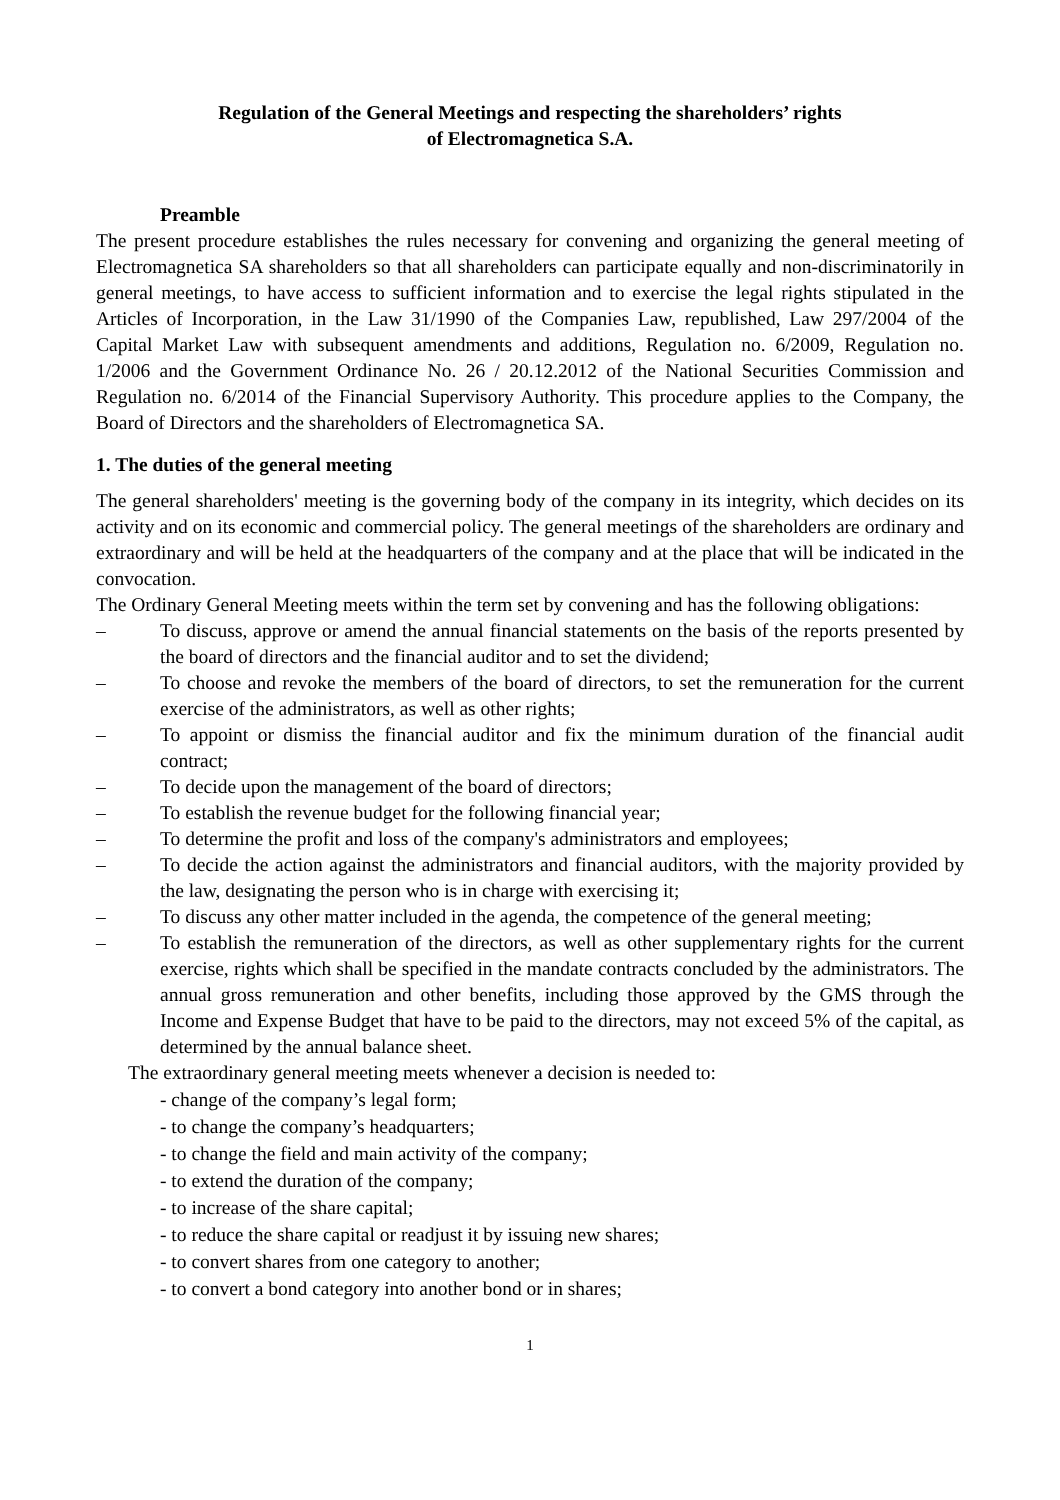Regulation of the General Meetings and respecting the shareholders’ rights
of Electromagnetica S.A.
Preamble
The present procedure establishes the rules necessary for convening and organizing the general meeting of Electromagnetica SA shareholders so that all shareholders can participate equally and non-discriminatorily in general meetings, to have access to sufficient information and to exercise the legal rights stipulated in the Articles of Incorporation, in the Law 31/1990 of the Companies Law, republished, Law 297/2004 of the Capital Market Law with subsequent amendments and additions, Regulation no. 6/2009, Regulation no. 1/2006 and the Government Ordinance No. 26 / 20.12.2012 of the National Securities Commission and Regulation no. 6/2014 of the Financial Supervisory Authority. This procedure applies to the Company, the Board of Directors and the shareholders of Electromagnetica SA.
1. The duties of the general meeting
The general shareholders' meeting is the governing body of the company in its integrity, which decides on its activity and on its economic and commercial policy. The general meetings of the shareholders are ordinary and extraordinary and will be held at the headquarters of the company and at the place that will be indicated in the convocation.
The Ordinary General Meeting meets within the term set by convening and has the following obligations:
– To discuss, approve or amend the annual financial statements on the basis of the reports presented by the board of directors and the financial auditor and to set the dividend;
– To choose and revoke the members of the board of directors, to set the remuneration for the current exercise of the administrators, as well as other rights;
– To appoint or dismiss the financial auditor and fix the minimum duration of the financial audit contract;
– To decide upon the management of the board of directors;
– To establish the revenue budget for the following financial year;
– To determine the profit and loss of the company's administrators and employees;
– To decide the action against the administrators and financial auditors, with the majority provided by the law, designating the person who is in charge with exercising it;
– To discuss any other matter included in the agenda, the competence of the general meeting;
– To establish the remuneration of the directors, as well as other supplementary rights for the current exercise, rights which shall be specified in the mandate contracts concluded by the administrators. The annual gross remuneration and other benefits, including those approved by the GMS through the Income and Expense Budget that have to be paid to the directors, may not exceed 5% of the capital, as determined by the annual balance sheet.
The extraordinary general meeting meets whenever a decision is needed to:
- change of the company’s legal form;
- to change the company’s headquarters;
- to change the field and main activity of the company;
- to extend the duration of the company;
- to increase of the share capital;
- to reduce the share capital or readjust it by issuing new shares;
- to convert shares from one category to another;
- to convert a bond category into another bond or in shares;
1